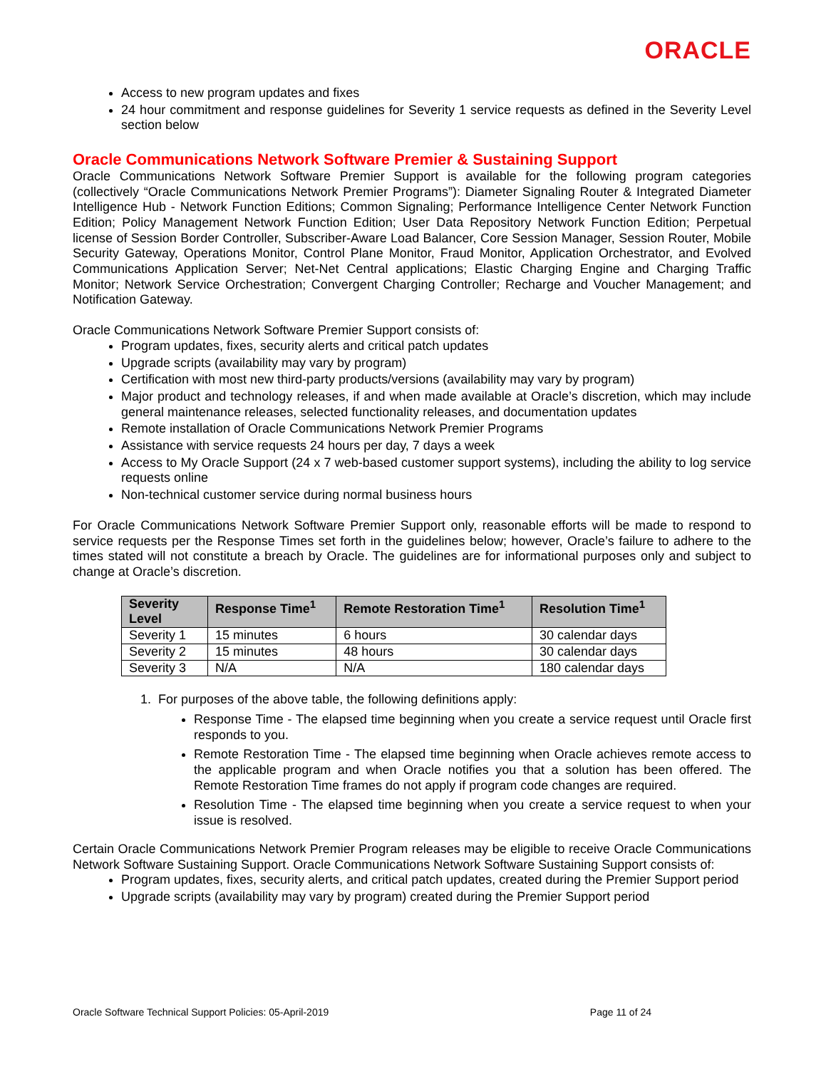ORACLE
Access to new program updates and fixes
24 hour commitment and response guidelines for Severity 1 service requests as defined in the Severity Level section below
Oracle Communications Network Software Premier & Sustaining Support
Oracle Communications Network Software Premier Support is available for the following program categories (collectively “Oracle Communications Network Premier Programs”): Diameter Signaling Router & Integrated Diameter Intelligence Hub - Network Function Editions; Common Signaling; Performance Intelligence Center Network Function Edition; Policy Management Network Function Edition; User Data Repository Network Function Edition; Perpetual license of Session Border Controller, Subscriber-Aware Load Balancer, Core Session Manager, Session Router, Mobile Security Gateway, Operations Monitor, Control Plane Monitor, Fraud Monitor, Application Orchestrator, and Evolved Communications Application Server; Net-Net Central applications; Elastic Charging Engine and Charging Traffic Monitor; Network Service Orchestration; Convergent Charging Controller; Recharge and Voucher Management; and Notification Gateway.
Oracle Communications Network Software Premier Support consists of:
Program updates, fixes, security alerts and critical patch updates
Upgrade scripts (availability may vary by program)
Certification with most new third-party products/versions (availability may vary by program)
Major product and technology releases, if and when made available at Oracle’s discretion, which may include general maintenance releases, selected functionality releases, and documentation updates
Remote installation of Oracle Communications Network Premier Programs
Assistance with service requests 24 hours per day, 7 days a week
Access to My Oracle Support (24 x 7 web-based customer support systems), including the ability to log service requests online
Non-technical customer service during normal business hours
For Oracle Communications Network Software Premier Support only, reasonable efforts will be made to respond to service requests per the Response Times set forth in the guidelines below; however, Oracle’s failure to adhere to the times stated will not constitute a breach by Oracle. The guidelines are for informational purposes only and subject to change at Oracle’s discretion.
| Severity Level | Response Time<sup>1</sup> | Remote Restoration Time<sup>1</sup> | Resolution Time<sup>1</sup> |
| --- | --- | --- | --- |
| Severity 1 | 15 minutes | 6 hours | 30 calendar days |
| Severity 2 | 15 minutes | 48 hours | 30 calendar days |
| Severity 3 | N/A | N/A | 180 calendar days |
1. For purposes of the above table, the following definitions apply:
Response Time - The elapsed time beginning when you create a service request until Oracle first responds to you.
Remote Restoration Time - The elapsed time beginning when Oracle achieves remote access to the applicable program and when Oracle notifies you that a solution has been offered. The Remote Restoration Time frames do not apply if program code changes are required.
Resolution Time - The elapsed time beginning when you create a service request to when your issue is resolved.
Certain Oracle Communications Network Premier Program releases may be eligible to receive Oracle Communications Network Software Sustaining Support. Oracle Communications Network Software Sustaining Support consists of:
Program updates, fixes, security alerts, and critical patch updates, created during the Premier Support period
Upgrade scripts (availability may vary by program) created during the Premier Support period
Oracle Software Technical Support Policies: 05-April-2019 Page 11 of 24